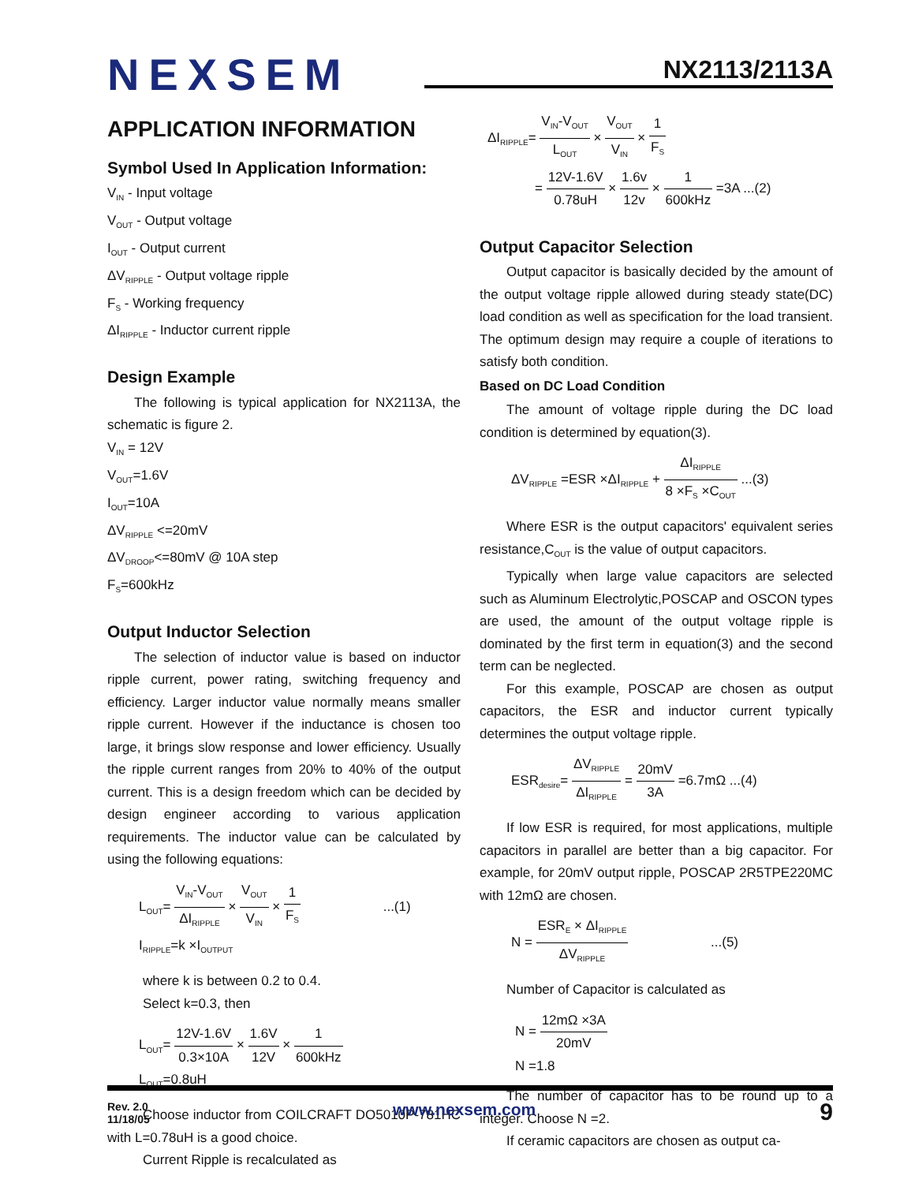NEXSEM NX2113/2113A
APPLICATION INFORMATION
Symbol Used In Application Information:
V<sub>IN</sub> - Input voltage
V<sub>OUT</sub> - Output voltage
I<sub>OUT</sub> - Output current
ΔV<sub>RIPPLE</sub> - Output voltage ripple
F<sub>S</sub> - Working frequency
ΔI<sub>RIPPLE</sub> - Inductor current ripple
Design Example
The following is typical application for NX2113A, the schematic is figure 2.
V<sub>IN</sub> = 12V
V<sub>OUT</sub>=1.6V
I<sub>OUT</sub>=10A
ΔV<sub>RIPPLE</sub> <=20mV
ΔV<sub>DROOP</sub><=80mV @ 10A step
F<sub>S</sub>=600kHz
Output Inductor Selection
The selection of inductor value is based on inductor ripple current, power rating, switching frequency and efficiency. Larger inductor value normally means smaller ripple current. However if the inductance is chosen too large, it brings slow response and lower efficiency. Usually the ripple current ranges from 20% to 40% of the output current. This is a design freedom which can be decided by design engineer according to various application requirements. The inductor value can be calculated by using the following equations:
L<sub>OUT</sub>= V<sub>IN</sub>-V<sub>OUT</sub> ΔI<sub>RIPPLE</sub> × V<sub>OUT</sub> V<sub>IN</sub> × 1 F<sub>S</sub> ...(1)
I<sub>RIPPLE</sub>=k ×I<sub>OUTPUT</sub>
where k is between 0.2 to 0.4.
Select k=0.3, then
L<sub>OUT</sub>= 12V-1.6V 0.3×10A × 1.6V 12V × 1 600kHz
L<sub>OUT</sub>=0.8uH
Choose inductor from COILCRAFT DO5010P-781HC with L=0.78uH is a good choice.
Current Ripple is recalculated as
ΔI<sub>RIPPLE</sub>= V<sub>IN</sub>-V<sub>OUT</sub> L<sub>OUT</sub> × V<sub>OUT</sub> V<sub>IN</sub> × 1 F<sub>S</sub>
= 12V-1.6V 0.78uH × 1.6v 12v × 1 600kHz =3A ...(2)
Output Capacitor Selection
Output capacitor is basically decided by the amount of the output voltage ripple allowed during steady state(DC) load condition as well as specification for the load transient. The optimum design may require a couple of iterations to satisfy both condition.
Based on DC Load Condition
The amount of voltage ripple during the DC load condition is determined by equation(3).
ΔV<sub>RIPPLE</sub> =ESR ×ΔI<sub>RIPPLE</sub> + ΔI<sub>RIPPLE</sub> 8 ×F<sub>S</sub> ×C<sub>OUT</sub> ...(3)
Where ESR is the output capacitors' equivalent series resistance,C<sub>OUT</sub> is the value of output capacitors.
Typically when large value capacitors are selected such as Aluminum Electrolytic,POSCAP and OSCON types are used, the amount of the output voltage ripple is dominated by the first term in equation(3) and the second term can be neglected.
For this example, POSCAP are chosen as output capacitors, the ESR and inductor current typically determines the output voltage ripple.
ESR<sub>desire</sub>= ΔV<sub>RIPPLE</sub> ΔI<sub>RIPPLE</sub> = 20mV 3A =6.7mΩ ...(4)
If low ESR is required, for most applications, multiple capacitors in parallel are better than a big capacitor. For example, for 20mV output ripple, POSCAP 2R5TPE220MC with 12mΩ are chosen.
N = ESR<sub>E</sub> × ΔI<sub>RIPPLE</sub> ΔV<sub>RIPPLE</sub> ...(5)
Number of Capacitor is calculated as
N = 12mΩ ×3A 20mV
N =1.8
The number of capacitor has to be round up to a integer. Choose N =2.
If ceramic capacitors are chosen as output ca-
Rev. 2.0
11/18/05
www.nexsem.com 9